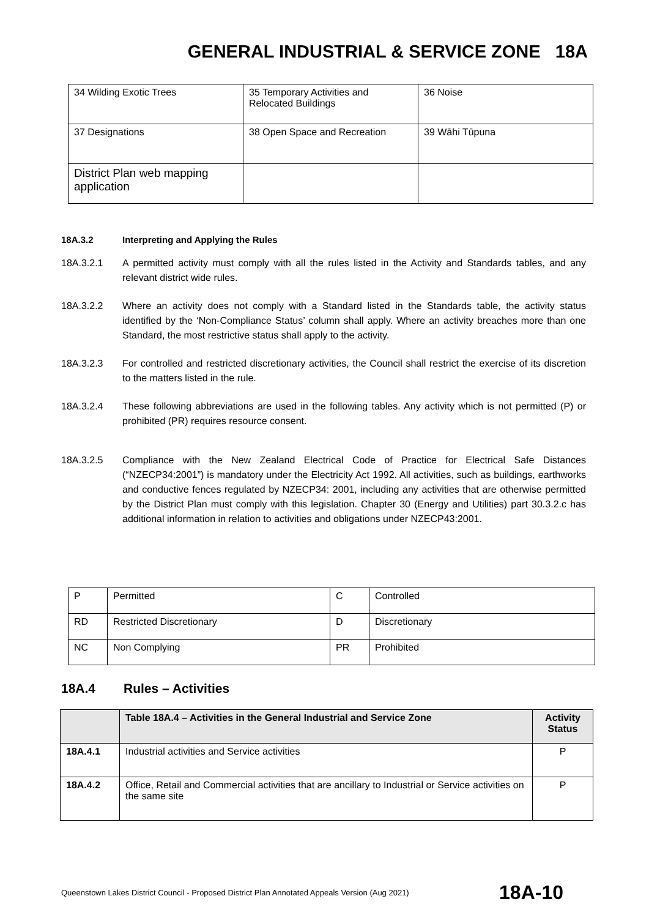GENERAL INDUSTRIAL & SERVICE ZONE 18A
| 34 Wilding Exotic Trees | 35 Temporary Activities and Relocated Buildings | 36 Noise |
| 37 Designations | 38 Open Space and Recreation | 39 Wāhi Tūpuna |
| District Plan web mapping application | | |
18A.3.2 Interpreting and Applying the Rules
18A.3.2.1 A permitted activity must comply with all the rules listed in the Activity and Standards tables, and any relevant district wide rules.
18A.3.2.2 Where an activity does not comply with a Standard listed in the Standards table, the activity status identified by the ‘Non-Compliance Status’ column shall apply. Where an activity breaches more than one Standard, the most restrictive status shall apply to the activity.
18A.3.2.3 For controlled and restricted discretionary activities, the Council shall restrict the exercise of its discretion to the matters listed in the rule.
18A.3.2.4 These following abbreviations are used in the following tables. Any activity which is not permitted (P) or prohibited (PR) requires resource consent.
18A.3.2.5 Compliance with the New Zealand Electrical Code of Practice for Electrical Safe Distances (“NZECP34:2001”) is mandatory under the Electricity Act 1992. All activities, such as buildings, earthworks and conductive fences regulated by NZECP34: 2001, including any activities that are otherwise permitted by the District Plan must comply with this legislation. Chapter 30 (Energy and Utilities) part 30.3.2.c has additional information in relation to activities and obligations under NZECP43:2001.
| P | Permitted | C | Controlled |
| RD | Restricted Discretionary | D | Discretionary |
| NC | Non Complying | PR | Prohibited |
18A.4 Rules – Activities
| | Table 18A.4 – Activities in the General Industrial and Service Zone | Activity Status |
| --- | --- | --- |
| 18A.4.1 | Industrial activities and Service activities | P |
| 18A.4.2 | Office, Retail and Commercial activities that are ancillary to Industrial or Service activities on the same site | P |
Queenstown Lakes District Council - Proposed District Plan Annotated Appeals Version (Aug 2021) 18A-10